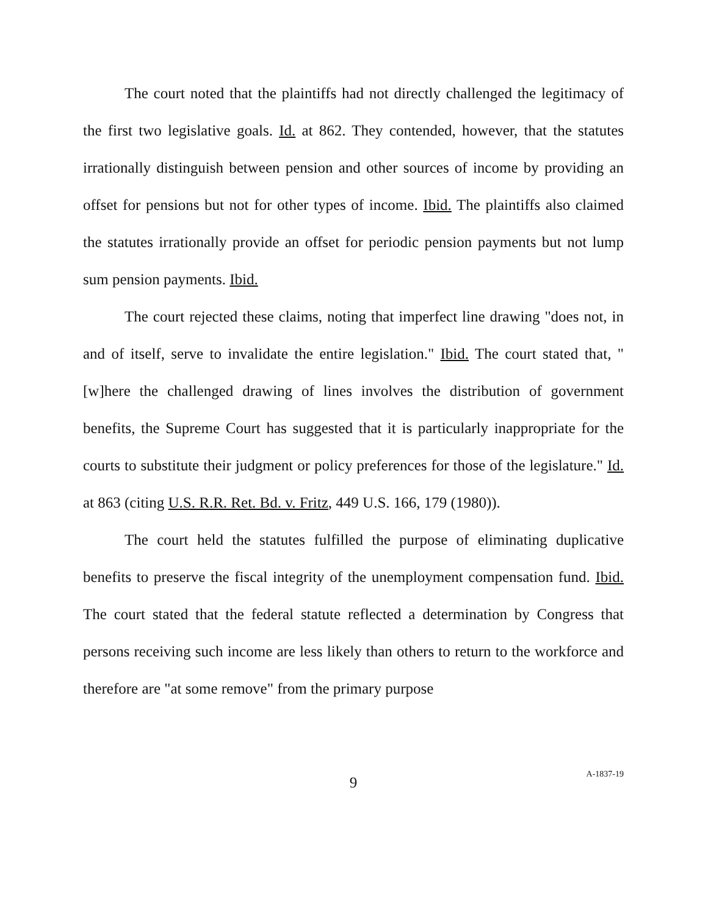The court noted that the plaintiffs had not directly challenged the legitimacy of the first two legislative goals. Id. at 862. They contended, however, that the statutes irrationally distinguish between pension and other sources of income by providing an offset for pensions but not for other types of income. Ibid. The plaintiffs also claimed the statutes irrationally provide an offset for periodic pension payments but not lump sum pension payments. Ibid.
The court rejected these claims, noting that imperfect line drawing "does not, in and of itself, serve to invalidate the entire legislation." Ibid. The court stated that, "[w]here the challenged drawing of lines involves the distribution of government benefits, the Supreme Court has suggested that it is particularly inappropriate for the courts to substitute their judgment or policy preferences for those of the legislature." Id. at 863 (citing U.S. R.R. Ret. Bd. v. Fritz, 449 U.S. 166, 179 (1980)).
The court held the statutes fulfilled the purpose of eliminating duplicative benefits to preserve the fiscal integrity of the unemployment compensation fund. Ibid. The court stated that the federal statute reflected a determination by Congress that persons receiving such income are less likely than others to return to the workforce and therefore are "at some remove" from the primary purpose
9
A-1837-19